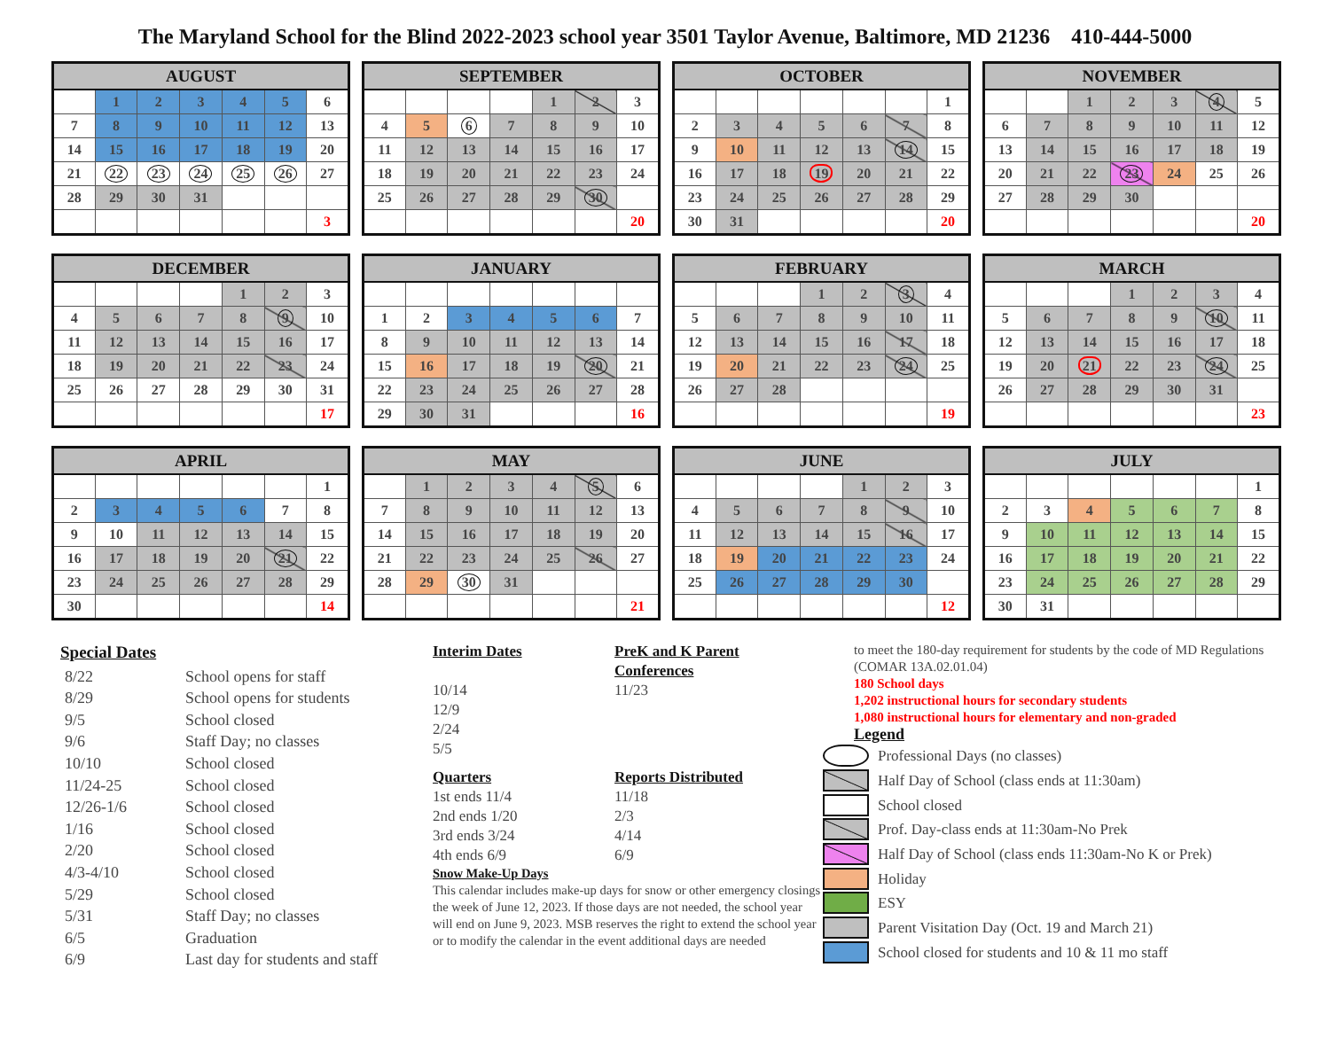The Maryland School for the Blind 2022-2023 school year 3501 Taylor Avenue, Baltimore, MD 21236 410-444-5000
| AUGUST | | | | | | |
| --- | --- | --- | --- | --- | --- | --- |
| | 1 | 2 | 3 | 4 | 5 | 6 |
| 7 | 8 | 9 | 10 | 11 | 12 | 13 |
| 14 | 15 | 16 | 17 | 18 | 19 | 20 |
| 21 | 22 | 23 | 24 | 25 | 26 | 27 |
| 28 | 29 | 30 | 31 | | | |
| | | | | | | 3 |
| SEPTEMBER | | | | | | |
| --- | --- | --- | --- | --- | --- | --- |
| | | | | 1 | 2 | 3 |
| 4 | 5 | 6 | 7 | 8 | 9 | 10 |
| 11 | 12 | 13 | 14 | 15 | 16 | 17 |
| 18 | 19 | 20 | 21 | 22 | 23 | 24 |
| 25 | 26 | 27 | 28 | 29 | 30 | |
| | | | | | | 20 |
| OCTOBER | | | | | | |
| --- | --- | --- | --- | --- | --- | --- |
| | | | | | | 1 |
| 2 | 3 | 4 | 5 | 6 | 7 | 8 |
| 9 | 10 | 11 | 12 | 13 | 14 | 15 |
| 16 | 17 | 18 | 19 | 20 | 21 | 22 |
| 23 | 24 | 25 | 26 | 27 | 28 | 29 |
| 30 | 31 | | | | | 20 |
| NOVEMBER | | | | | | |
| --- | --- | --- | --- | --- | --- | --- |
| | | 1 | 2 | 3 | 4 | 5 |
| 6 | 7 | 8 | 9 | 10 | 11 | 12 |
| 13 | 14 | 15 | 16 | 17 | 18 | 19 |
| 20 | 21 | 22 | 23 | 24 | 25 | 26 |
| 27 | 28 | 29 | 30 | | | |
| | | | | | | 20 |
| DECEMBER | | | | | | |
| --- | --- | --- | --- | --- | --- | --- |
| | | | | 1 | 2 | 3 |
| 4 | 5 | 6 | 7 | 8 | 9 | 10 |
| 11 | 12 | 13 | 14 | 15 | 16 | 17 |
| 18 | 19 | 20 | 21 | 22 | 23 | 24 |
| 25 | 26 | 27 | 28 | 29 | 30 | 31 |
| | | | | | | 17 |
| JANUARY | | | | | | |
| --- | --- | --- | --- | --- | --- | --- |
| 1 | 2 | 3 | 4 | 5 | 6 | 7 |
| 8 | 9 | 10 | 11 | 12 | 13 | 14 |
| 15 | 16 | 17 | 18 | 19 | 20 | 21 |
| 22 | 23 | 24 | 25 | 26 | 27 | 28 |
| 29 | 30 | 31 | | | | 16 |
| FEBRUARY | | | | | | |
| --- | --- | --- | --- | --- | --- | --- |
| | | | 1 | 2 | 3 | 4 |
| 5 | 6 | 7 | 8 | 9 | 10 | 11 |
| 12 | 13 | 14 | 15 | 16 | 17 | 18 |
| 19 | 20 | 21 | 22 | 23 | 24 | 25 |
| 26 | 27 | 28 | | | | |
| | | | | | | 19 |
| MARCH | | | | | | |
| --- | --- | --- | --- | --- | --- | --- |
| | | | 1 | 2 | 3 | 4 |
| 5 | 6 | 7 | 8 | 9 | 10 | 11 |
| 12 | 13 | 14 | 15 | 16 | 17 | 18 |
| 19 | 20 | 21 | 22 | 23 | 24 | 25 |
| 26 | 27 | 28 | 29 | 30 | 31 | |
| | | | | | | 23 |
| APRIL | | | | | | |
| --- | --- | --- | --- | --- | --- | --- |
| | | | | | | 1 |
| 2 | 3 | 4 | 5 | 6 | 7 | 8 |
| 9 | 10 | 11 | 12 | 13 | 14 | 15 |
| 16 | 17 | 18 | 19 | 20 | 21 | 22 |
| 23 | 24 | 25 | 26 | 27 | 28 | 29 |
| 30 | | | | | | 14 |
| MAY | | | | | | |
| --- | --- | --- | --- | --- | --- | --- |
| | 1 | 2 | 3 | 4 | 5 | 6 |
| 7 | 8 | 9 | 10 | 11 | 12 | 13 |
| 14 | 15 | 16 | 17 | 18 | 19 | 20 |
| 21 | 22 | 23 | 24 | 25 | 26 | 27 |
| 28 | 29 | 30 | 31 | | | |
| | | | | | | 21 |
| JUNE | | | | | | |
| --- | --- | --- | --- | --- | --- | --- |
| | | | | 1 | 2 | 3 |
| 4 | 5 | 6 | 7 | 8 | 9 | 10 |
| 11 | 12 | 13 | 14 | 15 | 16 | 17 |
| 18 | 19 | 20 | 21 | 22 | 23 | 24 |
| 25 | 26 | 27 | 28 | 29 | 30 | |
| | | | | | | 12 |
| JULY | | | | | | |
| --- | --- | --- | --- | --- | --- | --- |
| | | | | | | 1 |
| 2 | 3 | 4 | 5 | 6 | 7 | 8 |
| 9 | 10 | 11 | 12 | 13 | 14 | 15 |
| 16 | 17 | 18 | 19 | 20 | 21 | 22 |
| 23 | 24 | 25 | 26 | 27 | 28 | 29 |
| 30 | 31 | | | | | |
Special Dates
8/22 School opens for staff
8/29 School opens for students
9/5 School closed
9/6 Staff Day; no classes
10/10 School closed
11/24-25 School closed
12/26-1/6 School closed
1/16 School closed
2/20 School closed
4/3-4/10 School closed
5/29 School closed
5/31 Staff Day; no classes
6/5 Graduation
6/9 Last day for students and staff
Interim Dates
10/14
12/9
2/24
5/5
PreK and K Parent Conferences
11/23
Quarters
1st ends 11/4
2nd ends 1/20
3rd ends 3/24
4th ends 6/9
Reports Distributed
11/18
2/3
4/14
6/9
Snow Make-Up Days
This calendar includes make-up days for snow or other emergency closings the week of June 12, 2023. If those days are not needed, the school year will end on June 9, 2023. MSB reserves the right to extend the school year or to modify the calendar in the event additional days are needed
to meet the 180-day requirement for students by the code of MD Regulations (COMAR 13A.02.01.04)
180 School days
1,202 instructional hours for secondary students
1,080 instructional hours for elementary and non-graded
Legend
Professional Days (no classes)
Half Day of School (class ends at 11:30am)
School closed
Prof. Day-class ends at 11:30am-No Prek
Half Day of School (class ends 11:30am-No K or Prek)
Holiday
ESY
Parent Visitation Day (Oct. 19 and March 21)
School closed for students and 10 & 11 mo staff